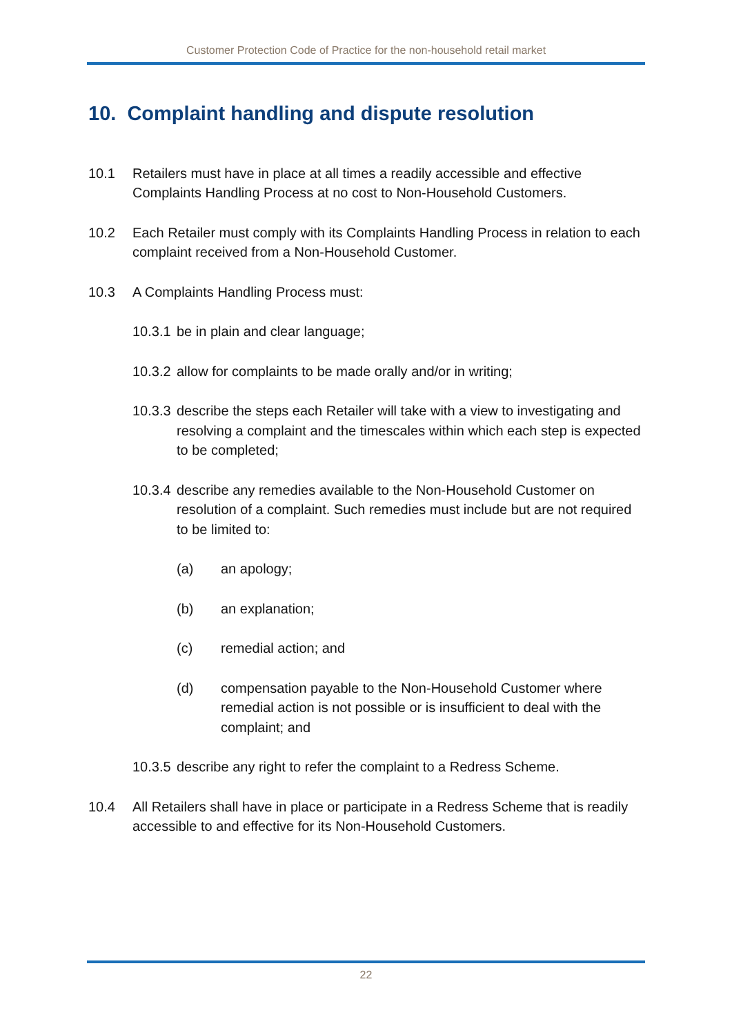Customer Protection Code of Practice for the non-household retail market
10. Complaint handling and dispute resolution
10.1 Retailers must have in place at all times a readily accessible and effective Complaints Handling Process at no cost to Non-Household Customers.
10.2 Each Retailer must comply with its Complaints Handling Process in relation to each complaint received from a Non-Household Customer.
10.3 A Complaints Handling Process must:
10.3.1
be in plain and clear language;
10.3.2
allow for complaints to be made orally and/or in writing;
10.3.3
describe the steps each Retailer will take with a view to investigating and resolving a complaint and the timescales within which each step is expected to be completed;
10.3.4
describe any remedies available to the Non-Household Customer on resolution of a complaint. Such remedies must include but are not required to be limited to:
(a) an apology;
(b) an explanation;
(c) remedial action; and
(d) compensation payable to the Non-Household Customer where remedial action is not possible or is insufficient to deal with the complaint; and
10.3.5
describe any right to refer the complaint to a Redress Scheme.
10.4 All Retailers shall have in place or participate in a Redress Scheme that is readily accessible to and effective for its Non-Household Customers.
22